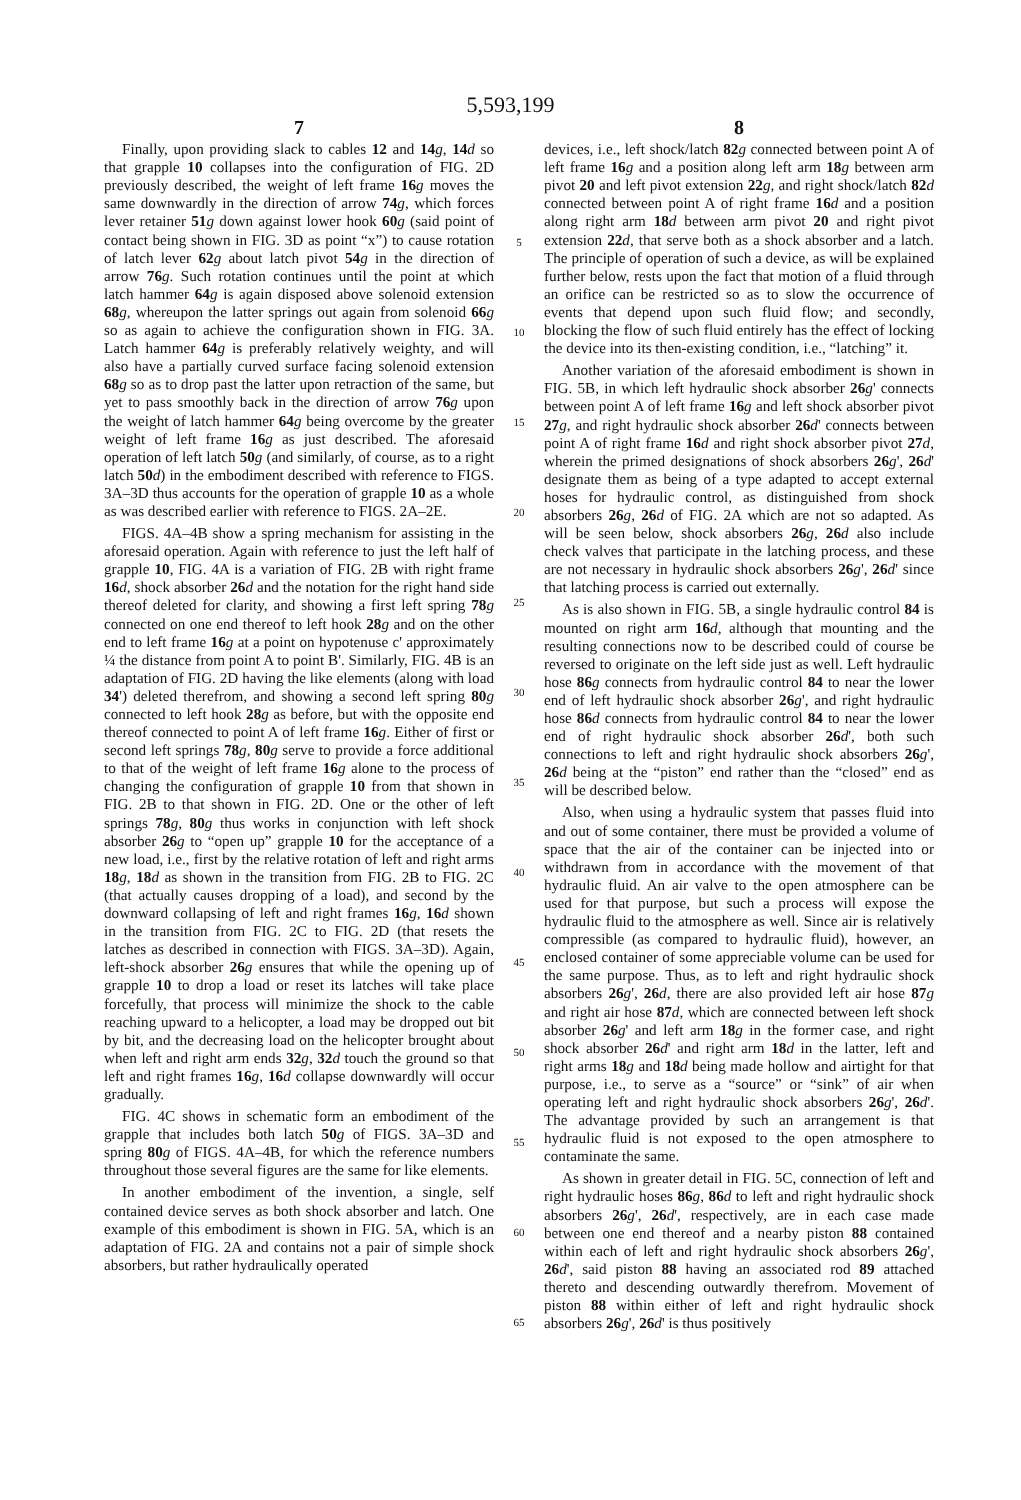5,593,199
7
Finally, upon providing slack to cables 12 and 14 g, 14 d so that grapple 10 collapses into the configuration of FIG. 2D previously described, the weight of left frame 16 g moves the same downwardly in the direction of arrow 74 g, which forces lever retainer 51 g down against lower hook 60 g (said point of contact being shown in FIG. 3D as point “x”) to cause rotation of latch lever 62 g about latch pivot 54 g in the direction of arrow 76 g. Such rotation continues until the point at which latch hammer 64 g is again disposed above solenoid extension 68 g, whereupon the latter springs out again from solenoid 66 g so as again to achieve the configuration shown in FIG. 3A. Latch hammer 64 g is preferably relatively weighty, and will also have a partially curved surface facing solenoid extension 68 g so as to drop past the latter upon retraction of the same, but yet to pass smoothly back in the direction of arrow 76 g upon the weight of latch hammer 64 g being overcome by the greater weight of left frame 16 g as just described. The aforesaid operation of left latch 50 g (and similarly, of course, as to a right latch 50 d) in the embodiment described with reference to FIGS. 3A–3D thus accounts for the operation of grapple 10 as a whole as was described earlier with reference to FIGS. 2A–2E.
FIGS. 4A–4B show a spring mechanism for assisting in the aforesaid operation. Again with reference to just the left half of grapple 10, FIG. 4A is a variation of FIG. 2B with right frame 16 d, shock absorber 26 d and the notation for the right hand side thereof deleted for clarity, and showing a first left spring 78 g connected on one end thereof to left hook 28 g and on the other end to left frame 16 g at a point on hypotenuse c' approximately ¼ the distance from point A to point B'. Similarly, FIG. 4B is an adaptation of FIG. 2D having the like elements (along with load 34') deleted therefrom, and showing a second left spring 80 g connected to left hook 28 g as before, but with the opposite end thereof connected to point A of left frame 16 g. Either of first or second left springs 78 g, 80 g serve to provide a force additional to that of the weight of left frame 16 g alone to the process of changing the configuration of grapple 10 from that shown in FIG. 2B to that shown in FIG. 2D. One or the other of left springs 78 g, 80 g thus works in conjunction with left shock absorber 26 g to “open up” grapple 10 for the acceptance of a new load, i.e., first by the relative rotation of left and right arms 18 g, 18 d as shown in the transition from FIG. 2B to FIG. 2C (that actually causes dropping of a load), and second by the downward collapsing of left and right frames 16 g, 16 d shown in the transition from FIG. 2C to FIG. 2D (that resets the latches as described in connection with FIGS. 3A–3D). Again, left-shock absorber 26 g ensures that while the opening up of grapple 10 to drop a load or reset its latches will take place forcefully, that process will minimize the shock to the cable reaching upward to a helicopter, a load may be dropped out bit by bit, and the decreasing load on the helicopter brought about when left and right arm ends 32 g, 32 d touch the ground so that left and right frames 16 g, 16 d collapse downwardly will occur gradually.
FIG. 4C shows in schematic form an embodiment of the grapple that includes both latch 50 g of FIGS. 3A–3D and spring 80 g of FIGS. 4A–4B, for which the reference numbers throughout those several figures are the same for like elements.
In another embodiment of the invention, a single, self contained device serves as both shock absorber and latch. One example of this embodiment is shown in FIG. 5A, which is an adaptation of FIG. 2A and contains not a pair of simple shock absorbers, but rather hydraulically operated
5
10
15
20
25
30
35
40
45
50
55
60
65
8
devices, i.e., left shock/latch 82 g connected between point A of left frame 16 g and a position along left arm 18 g between arm pivot 20 and left pivot extension 22 g, and right shock/latch 82 d connected between point A of right frame 16 d and a position along right arm 18 d between arm pivot 20 and right pivot extension 22 d, that serve both as a shock absorber and a latch. The principle of operation of such a device, as will be explained further below, rests upon the fact that motion of a fluid through an orifice can be restricted so as to slow the occurrence of events that depend upon such fluid flow; and secondly, blocking the flow of such fluid entirely has the effect of locking the device into its then-existing condition, i.e., “latching” it.
Another variation of the aforesaid embodiment is shown in FIG. 5B, in which left hydraulic shock absorber 26 g' connects between point A of left frame 16 g and left shock absorber pivot 27 g, and right hydraulic shock absorber 26 d' connects between point A of right frame 16 d and right shock absorber pivot 27 d, wherein the primed designations of shock absorbers 26 g', 26 d' designate them as being of a type adapted to accept external hoses for hydraulic control, as distinguished from shock absorbers 26 g, 26 d of FIG. 2A which are not so adapted. As will be seen below, shock absorbers 26 g, 26 d also include check valves that participate in the latching process, and these are not necessary in hydraulic shock absorbers 26 g', 26 d' since that latching process is carried out externally.
As is also shown in FIG. 5B, a single hydraulic control 84 is mounted on right arm 16 d, although that mounting and the resulting connections now to be described could of course be reversed to originate on the left side just as well. Left hydraulic hose 86 g connects from hydraulic control 84 to near the lower end of left hydraulic shock absorber 26 g', and right hydraulic hose 86 d connects from hydraulic control 84 to near the lower end of right hydraulic shock absorber 26 d', both such connections to left and right hydraulic shock absorbers 26 g', 26 d being at the “piston” end rather than the “closed” end as will be described below.
Also, when using a hydraulic system that passes fluid into and out of some container, there must be provided a volume of space that the air of the container can be injected into or withdrawn from in accordance with the movement of that hydraulic fluid. An air valve to the open atmosphere can be used for that purpose, but such a process will expose the hydraulic fluid to the atmosphere as well. Since air is relatively compressible (as compared to hydraulic fluid), however, an enclosed container of some appreciable volume can be used for the same purpose. Thus, as to left and right hydraulic shock absorbers 26 g', 26 d, there are also provided left air hose 87 g and right air hose 87 d, which are connected between left shock absorber 26 g' and left arm 18 g in the former case, and right shock absorber 26 d' and right arm 18 d in the latter, left and right arms 18 g and 18 d being made hollow and airtight for that purpose, i.e., to serve as a “source” or “sink” of air when operating left and right hydraulic shock absorbers 26 g', 26 d'. The advantage provided by such an arrangement is that hydraulic fluid is not exposed to the open atmosphere to contaminate the same.
As shown in greater detail in FIG. 5C, connection of left and right hydraulic hoses 86 g, 86 d to left and right hydraulic shock absorbers 26 g', 26 d', respectively, are in each case made between one end thereof and a nearby piston 88 contained within each of left and right hydraulic shock absorbers 26 g', 26 d', said piston 88 having an associated rod 89 attached thereto and descending outwardly therefrom. Movement of piston 88 within either of left and right hydraulic shock absorbers 26 g', 26 d' is thus positively